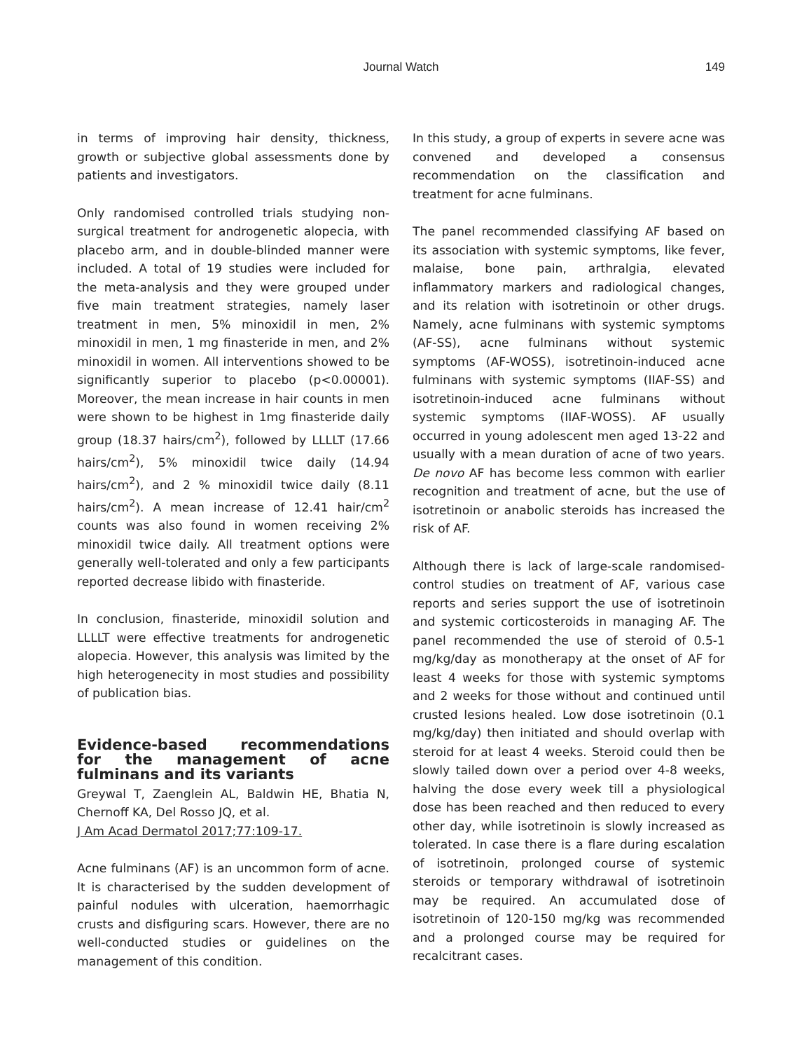Journal Watch 149
in terms of improving hair density, thickness, growth or subjective global assessments done by patients and investigators.
Only randomised controlled trials studying non-surgical treatment for androgenetic alopecia, with placebo arm, and in double-blinded manner were included. A total of 19 studies were included for the meta-analysis and they were grouped under five main treatment strategies, namely laser treatment in men, 5% minoxidil in men, 2% minoxidil in men, 1 mg finasteride in men, and 2% minoxidil in women. All interventions showed to be significantly superior to placebo (p<0.00001). Moreover, the mean increase in hair counts in men were shown to be highest in 1mg finasteride daily group (18.37 hairs/cm<sup>2</sup>), followed by LLLLT (17.66 hairs/cm<sup>2</sup>), 5% minoxidil twice daily (14.94 hairs/cm<sup>2</sup>), and 2 % minoxidil twice daily (8.11 hairs/cm<sup>2</sup>). A mean increase of 12.41 hair/cm<sup>2</sup> counts was also found in women receiving 2% minoxidil twice daily. All treatment options were generally well-tolerated and only a few participants reported decrease libido with finasteride.
In conclusion, finasteride, minoxidil solution and LLLLT were effective treatments for androgenetic alopecia. However, this analysis was limited by the high heterogenecity in most studies and possibility of publication bias.
Evidence-based recommendations for the management of acne fulminans and its variants
Greywal T, Zaenglein AL, Baldwin HE, Bhatia N, Chernoff KA, Del Rosso JQ, et al.
J Am Acad Dermatol 2017;77:109-17.
Acne fulminans (AF) is an uncommon form of acne. It is characterised by the sudden development of painful nodules with ulceration, haemorrhagic crusts and disfiguring scars. However, there are no well-conducted studies or guidelines on the management of this condition.
In this study, a group of experts in severe acne was convened and developed a consensus recommendation on the classification and treatment for acne fulminans.
The panel recommended classifying AF based on its association with systemic symptoms, like fever, malaise, bone pain, arthralgia, elevated inflammatory markers and radiological changes, and its relation with isotretinoin or other drugs. Namely, acne fulminans with systemic symptoms (AF-SS), acne fulminans without systemic symptoms (AF-WOSS), isotretinoin-induced acne fulminans with systemic symptoms (IIAF-SS) and isotretinoin-induced acne fulminans without systemic symptoms (IIAF-WOSS). AF usually occurred in young adolescent men aged 13-22 and usually with a mean duration of acne of two years. De novo AF has become less common with earlier recognition and treatment of acne, but the use of isotretinoin or anabolic steroids has increased the risk of AF.
Although there is lack of large-scale randomised-control studies on treatment of AF, various case reports and series support the use of isotretinoin and systemic corticosteroids in managing AF. The panel recommended the use of steroid of 0.5-1 mg/kg/day as monotherapy at the onset of AF for least 4 weeks for those with systemic symptoms and 2 weeks for those without and continued until crusted lesions healed. Low dose isotretinoin (0.1 mg/kg/day) then initiated and should overlap with steroid for at least 4 weeks. Steroid could then be slowly tailed down over a period over 4-8 weeks, halving the dose every week till a physiological dose has been reached and then reduced to every other day, while isotretinoin is slowly increased as tolerated. In case there is a flare during escalation of isotretinoin, prolonged course of systemic steroids or temporary withdrawal of isotretinoin may be required. An accumulated dose of isotretinoin of 120-150 mg/kg was recommended and a prolonged course may be required for recalcitrant cases.